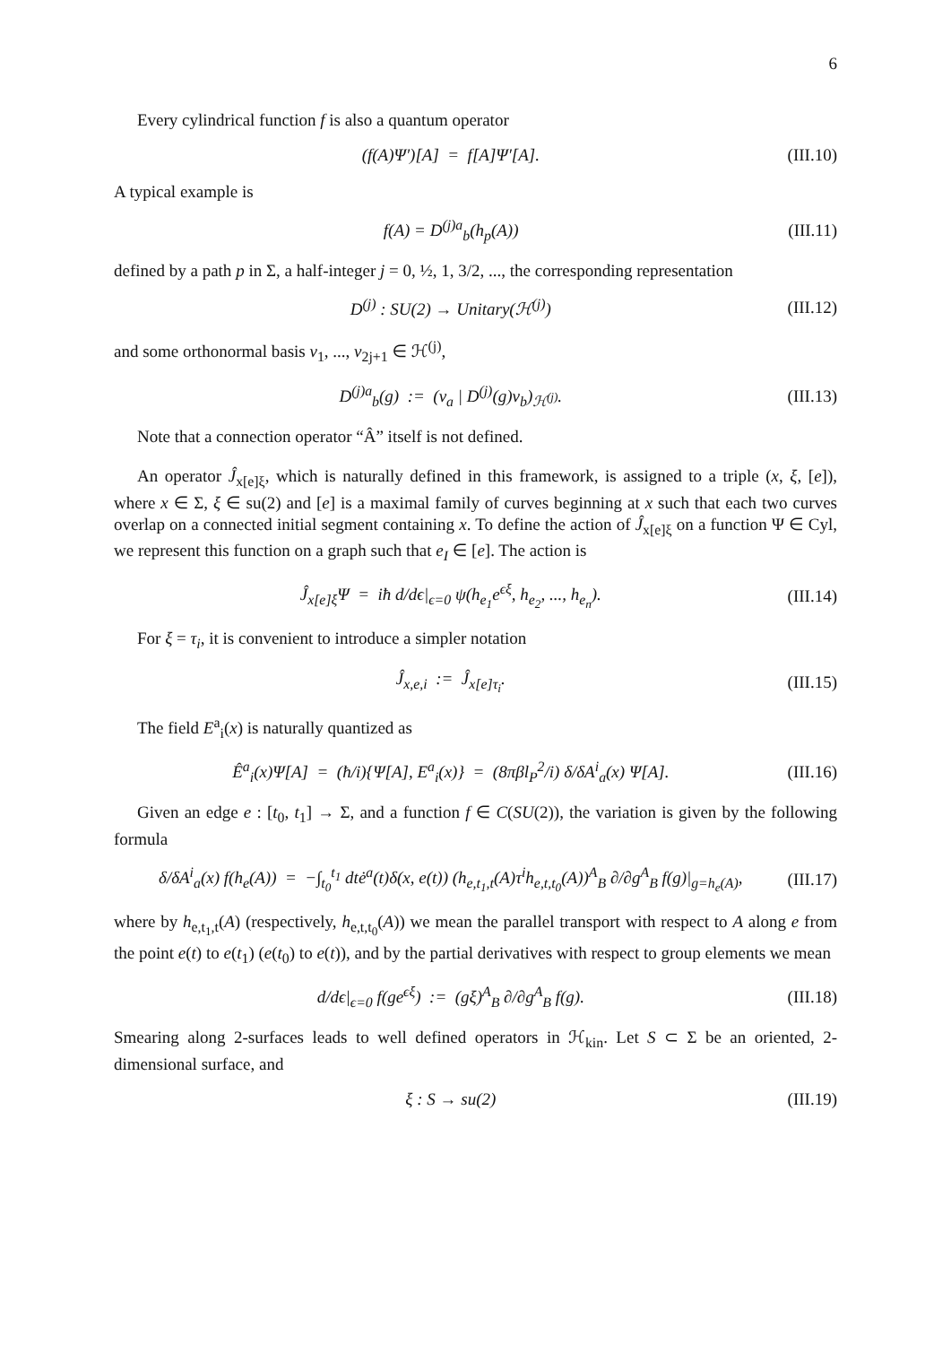6
Every cylindrical function f is also a quantum operator
(f(A)Ψ′)[A] = f[A]Ψ′[A]. (III.10)
A typical example is
f(A) = D<sup>(j)a</sup><sub>b</sub>(h<sub>p</sub>(A)) (III.11)
defined by a path p in Σ, a half-integer j = 0, ½, 1, 3/2, ..., the corresponding representation
D<sup>(j)</sup> : SU(2) → Unitary(ℋ<sup>(j)</sup>) (III.12)
and some orthonormal basis v<sub>1</sub>, ..., v<sub>2j+1</sub> ∈ ℋ<sup>(j)</sup>,
D<sup>(j)a</sup><sub>b</sub>(g) := (v<sub>a</sub> | D<sup>(j)</sup>(g)v<sub>b</sub>)<sub>ℋ<sup>(j)</sup></sub>. (III.13)
Note that a connection operator “Â” itself is not defined.
An operator Ĵ<sub>x[e]ξ</sub>, which is naturally defined in this framework, is assigned to a triple (x, ξ, [e]), where x ∈ Σ, ξ ∈ su(2) and [e] is a maximal family of curves beginning at x such that each two curves overlap on a connected initial segment containing x. To define the action of Ĵ<sub>x[e]ξ</sub> on a function Ψ ∈ Cyl, we represent this function on a graph such that e<sub>I</sub> ∈ [e]. The action is
Ĵ<sub>x[e]ξ</sub>Ψ = iħ d/dϵ|<sub>ϵ=0</sub> ψ(h<sub>e<sub>1</sub></sub>e<sup>ϵξ</sup>, h<sub>e<sub>2</sub></sub>, ..., h<sub>e<sub>n</sub></sub>). (III.14)
For ξ = τ<sub>i</sub>, it is convenient to introduce a simpler notation
Ĵ<sub>x,e,i</sub> := Ĵ<sub>x[e]τ<sub>i</sub></sub>. (III.15)
The field E<sup>a</sup><sub>i</sub>(x) is naturally quantized as
Ê<sup>a</sup><sub>i</sub>(x)Ψ[A] = (ħ/i){Ψ[A], E<sup>a</sup><sub>i</sub>(x)} = (8πβl<sub>P</sub><sup>2</sup>/i) δ/δA<sup>i</sup><sub>a</sub>(x) Ψ[A]. (III.16)
Given an edge e : [t<sub>0</sub>, t<sub>1</sub>] → Σ, and a function f ∈ C(SU(2)), the variation is given by the following formula
δ/δA<sup>i</sup><sub>a</sub>(x) f(h<sub>e</sub>(A)) = −∫<sub>t<sub>0</sub></sub><sup>t<sub>1</sub></sup> dtė<sup>a</sup>(t)δ(x, e(t)) (h<sub>e,t<sub>1</sub>,t</sub>(A)τ<sup>i</sup>h<sub>e,t,t<sub>0</sub></sub>(A))<sup>A</sup><sub>B</sub> ∂/∂g<sup>A</sup><sub>B</sub> f(g)|<sub>g=h<sub>e</sub>(A)</sub>, (III.17)
where by h<sub>e,t<sub>1</sub>,t</sub>(A) (respectively, h<sub>e,t,t<sub>0</sub></sub>(A)) we mean the parallel transport with respect to A along e from the point e(t) to e(t<sub>1</sub>) (e(t<sub>0</sub>) to e(t)), and by the partial derivatives with respect to group elements we mean
d/dϵ|<sub>ϵ=0</sub> f(ge<sup>ϵξ</sup>) := (gξ)<sup>A</sup><sub>B</sub> ∂/∂g<sup>A</sup><sub>B</sub> f(g). (III.18)
Smearing along 2-surfaces leads to well defined operators in ℋ<sub>kin</sub>. Let S ⊂ Σ be an oriented, 2-dimensional surface, and
ξ : S → su(2) (III.19)